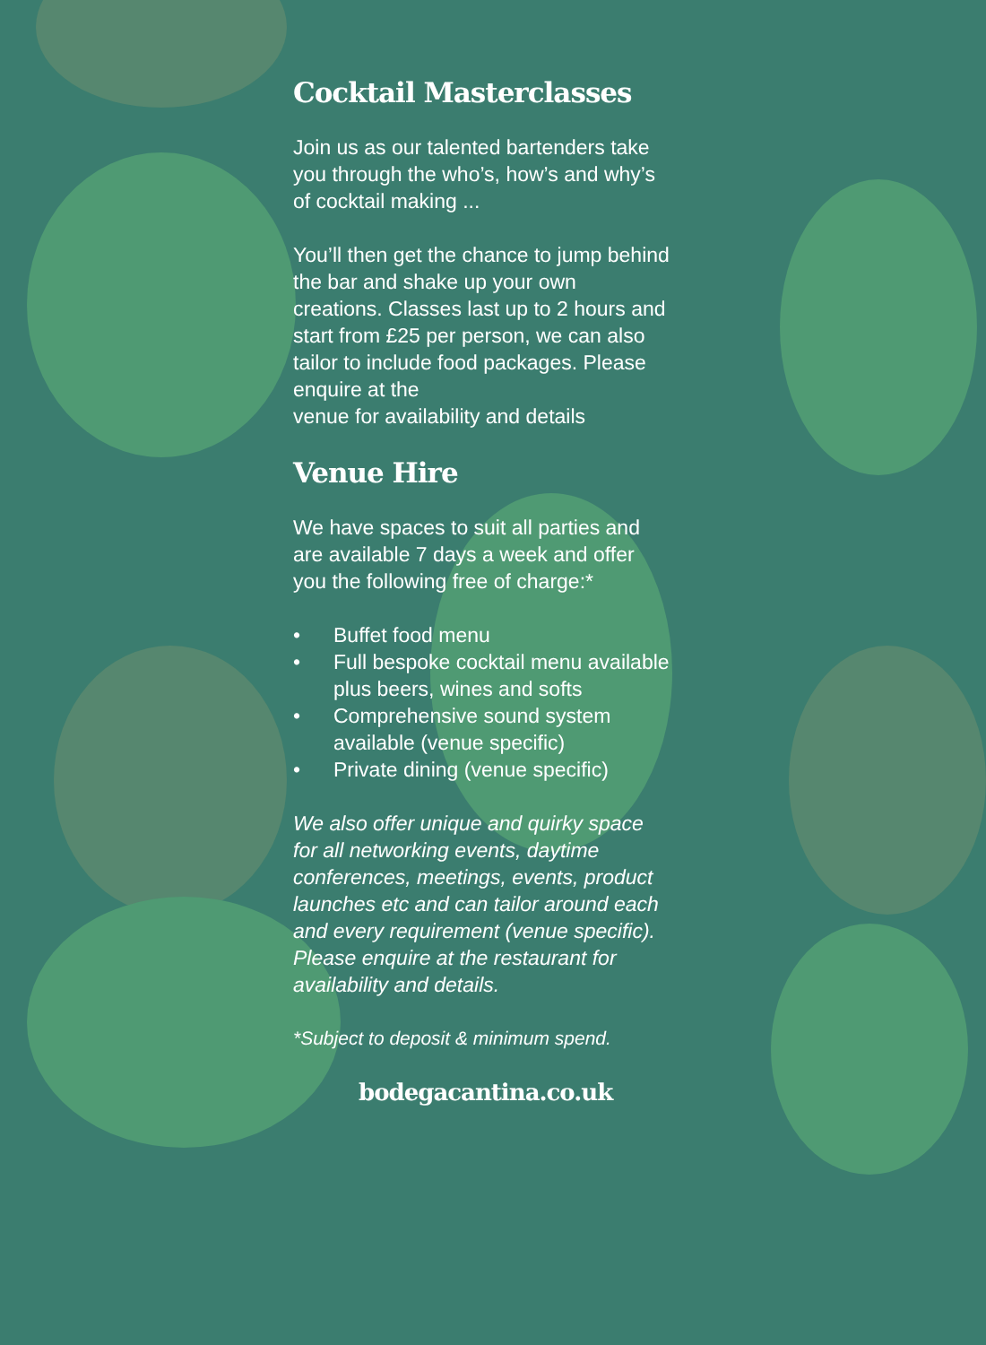Cocktail Masterclasses
Join us as our talented bartenders take you through the who’s, how’s and why’s of cocktail making ...
You’ll then get the chance to jump behind the bar and shake up your own creations. Classes last up to 2 hours and start from £25 per person, we can also tailor to include food packages. Please enquire at the
venue for availability and details
Venue Hire
We have spaces to suit all parties and are available 7 days a week and offer you the following free of charge:*
• Buffet food menu
• Full bespoke cocktail menu available plus beers, wines and softs
• Comprehensive sound system available (venue specific)
• Private dining (venue specific)
We also offer unique and quirky space for all networking events, daytime conferences, meetings, events, product launches etc and can tailor around each and every requirement (venue specific). Please enquire at the restaurant for availability and details.
*Subject to deposit & minimum spend.
bodegacantina.co.uk